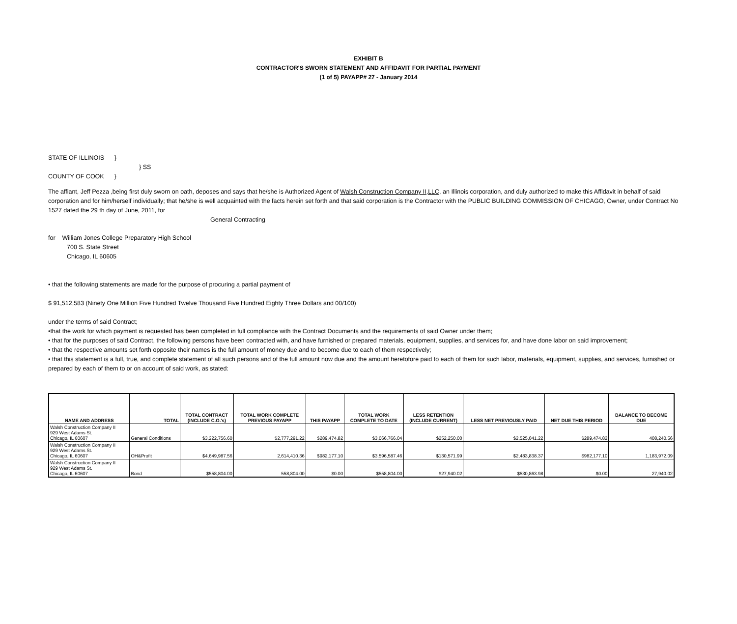EXHIBIT B
CONTRACTOR'S SWORN STATEMENT AND AFFIDAVIT FOR PARTIAL PAYMENT
(1 of 5) PAYAPP# 27 - January 2014
STATE OF ILLINOIS }
} SS
COUNTY OF COOK }
The affiant, Jeff Pezza ,being first duly sworn on oath, deposes and says that he/she is Authorized Agent of Walsh Construction Company II,LLC, an Illinois corporation, and duly authorized to make this Affidavit in behalf of said corporation and for him/herself individually; that he/she is well acquainted with the facts herein set forth and that said corporation is the Contractor with the PUBLIC BUILDING COMMISSION OF CHICAGO, Owner, under Contract No 1527 dated the 29 th day of June, 2011, for
General Contracting
for William Jones College Preparatory High School
700 S. State Street
Chicago, IL 60605
• that the following statements are made for the purpose of procuring a partial payment of
$ 91,512,583 (Ninety One Million Five Hundred Twelve Thousand Five Hundred Eighty Three Dollars and 00/100)
under the terms of said Contract;
•that the work for which payment is requested has been completed in full compliance with the Contract Documents and the requirements of said Owner under them;
• that for the purposes of said Contract, the following persons have been contracted with, and have furnished or prepared materials, equipment, supplies, and services for, and have done labor on said improvement;
• that the respective amounts set forth opposite their names is the full amount of money due and to become due to each of them respectively;
• that this statement is a full, true, and complete statement of all such persons and of the full amount now due and the amount heretofore paid to each of them for such labor, materials, equipment, supplies, and services, furnished or prepared by each of them to or on account of said work, as stated:
| NAME AND ADDRESS | TOTAL | TOTAL CONTRACT (INCLUDE C.O.'s) | TOTAL WORK COMPLETE PREVIOUS PAYAPP | THIS PAYAPP | TOTAL WORK COMPLETE TO DATE | LESS RETENTION (INCLUDE CURRENT) | LESS NET PREVIOUSLY PAID | NET DUE THIS PERIOD | BALANCE TO BECOME DUE |
| --- | --- | --- | --- | --- | --- | --- | --- | --- | --- |
| Walsh Construction Company II 929 West Adams St. Chicago, IL 60607 | General Conditions | $3,222,756.60 | $2,777,291.22 | $289,474.82 | $3,066,766.04 | $252,250.00 | $2,525,041.22 | $289,474.82 | 408,240.56 |
| Walsh Construction Company II 929 West Adams St. Chicago, IL 60607 | OH&Profit | $4,649,987.56 | 2,614,410.36 | $982,177.10 | $3,596,587.46 | $130,571.99 | $2,483,838.37 | $982,177.10 | 1,183,972.09 |
| Walsh Construction Company II 929 West Adams St. Chicago, IL 60607 | Bond | $558,804.00 | 558,804.00 | $0.00 | $558,804.00 | $27,940.02 | $530,863.98 | $0.00 | 27,940.02 |